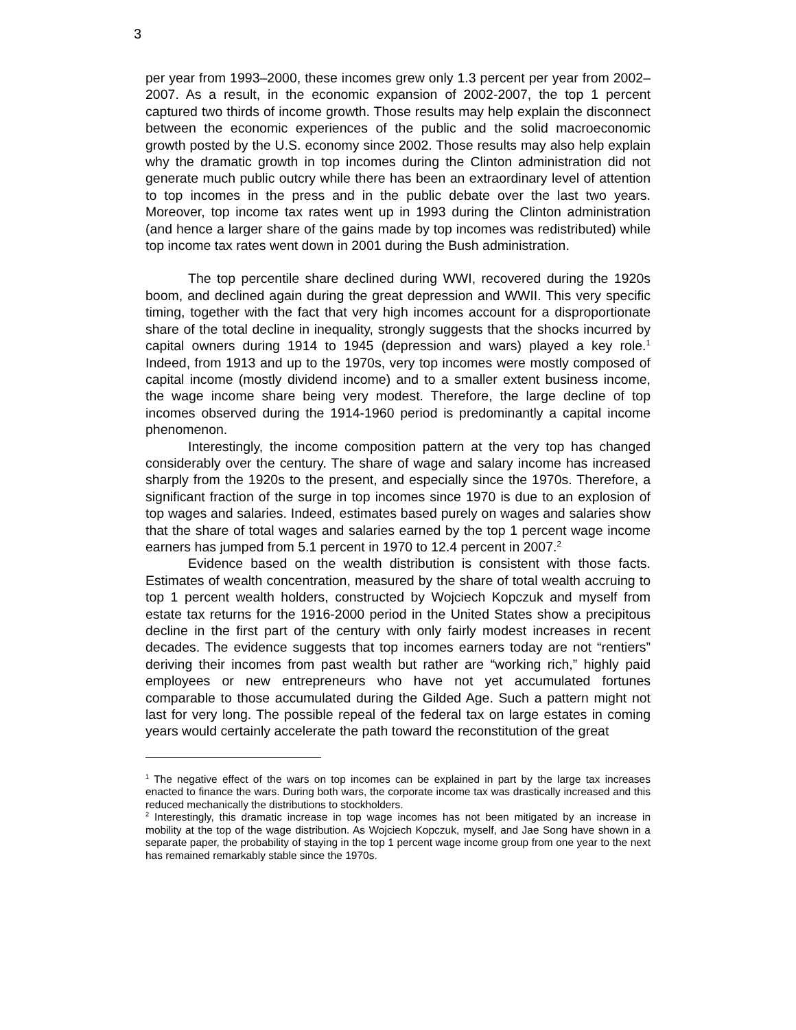3
per year from 1993–2000, these incomes grew only 1.3 percent per year from 2002–2007. As a result, in the economic expansion of 2002-2007, the top 1 percent captured two thirds of income growth. Those results may help explain the disconnect between the economic experiences of the public and the solid macroeconomic growth posted by the U.S. economy since 2002. Those results may also help explain why the dramatic growth in top incomes during the Clinton administration did not generate much public outcry while there has been an extraordinary level of attention to top incomes in the press and in the public debate over the last two years. Moreover, top income tax rates went up in 1993 during the Clinton administration (and hence a larger share of the gains made by top incomes was redistributed) while top income tax rates went down in 2001 during the Bush administration.
The top percentile share declined during WWI, recovered during the 1920s boom, and declined again during the great depression and WWII. This very specific timing, together with the fact that very high incomes account for a disproportionate share of the total decline in inequality, strongly suggests that the shocks incurred by capital owners during 1914 to 1945 (depression and wars) played a key role.<sup>1</sup> Indeed, from 1913 and up to the 1970s, very top incomes were mostly composed of capital income (mostly dividend income) and to a smaller extent business income, the wage income share being very modest. Therefore, the large decline of top incomes observed during the 1914-1960 period is predominantly a capital income phenomenon.
Interestingly, the income composition pattern at the very top has changed considerably over the century. The share of wage and salary income has increased sharply from the 1920s to the present, and especially since the 1970s. Therefore, a significant fraction of the surge in top incomes since 1970 is due to an explosion of top wages and salaries. Indeed, estimates based purely on wages and salaries show that the share of total wages and salaries earned by the top 1 percent wage income earners has jumped from 5.1 percent in 1970 to 12.4 percent in 2007.<sup>2</sup>
Evidence based on the wealth distribution is consistent with those facts. Estimates of wealth concentration, measured by the share of total wealth accruing to top 1 percent wealth holders, constructed by Wojciech Kopczuk and myself from estate tax returns for the 1916-2000 period in the United States show a precipitous decline in the first part of the century with only fairly modest increases in recent decades. The evidence suggests that top incomes earners today are not “rentiers” deriving their incomes from past wealth but rather are “working rich,” highly paid employees or new entrepreneurs who have not yet accumulated fortunes comparable to those accumulated during the Gilded Age. Such a pattern might not last for very long. The possible repeal of the federal tax on large estates in coming years would certainly accelerate the path toward the reconstitution of the great
<sup>1</sup> The negative effect of the wars on top incomes can be explained in part by the large tax increases enacted to finance the wars. During both wars, the corporate income tax was drastically increased and this reduced mechanically the distributions to stockholders.
<sup>2</sup> Interestingly, this dramatic increase in top wage incomes has not been mitigated by an increase in mobility at the top of the wage distribution. As Wojciech Kopczuk, myself, and Jae Song have shown in a separate paper, the probability of staying in the top 1 percent wage income group from one year to the next has remained remarkably stable since the 1970s.